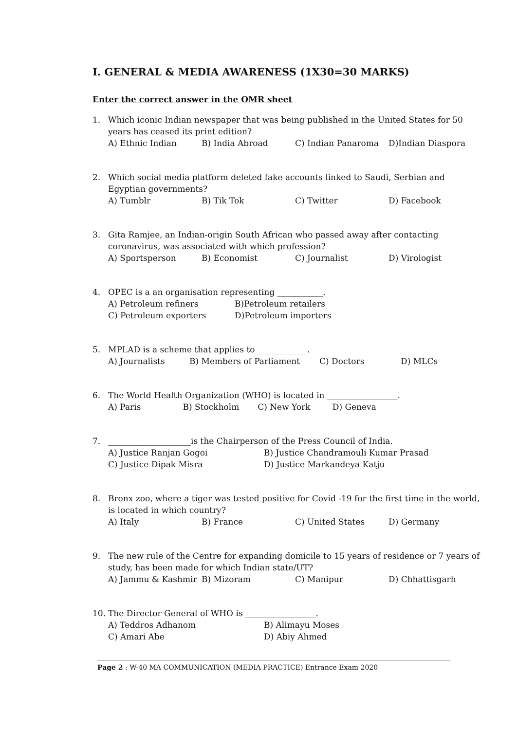I. GENERAL & MEDIA AWARENESS (1X30=30 MARKS)
Enter the correct answer in the OMR sheet
1. Which iconic Indian newspaper that was being published in the United States for 50 years has ceased its print edition?
A) Ethnic Indian B) India Abroad C) Indian Panaroma D)Indian Diaspora
2. Which social media platform deleted fake accounts linked to Saudi, Serbian and Egyptian governments?
A) Tumblr B) Tik Tok C) Twitter D) Facebook
3. Gita Ramjee, an Indian-origin South African who passed away after contacting coronavirus, was associated with which profession?
A) Sportsperson B) Economist C) Journalist D) Virologist
4. OPEC is a an organisation representing ___________.
A) Petroleum refiners B)Petroleum retailers C) Petroleum exporters D)Petroleum importers
5. MPLAD is a scheme that applies to ____________.
A) Journalists B) Members of Parliament C) Doctors D) MLCs
6. The World Health Organization (WHO) is located in _________________.
A) Paris B) Stockholm C) New York D) Geneva
7. ____________________is the Chairperson of the Press Council of India.
A) Justice Ranjan Gogoi B) Justice Chandramouli Kumar Prasad C) Justice Dipak Misra D) Justice Markandeya Katju
8. Bronx zoo, where a tiger was tested positive for Covid -19 for the first time in the world, is located in which country?
A) Italy B) France C) United States D) Germany
9. The new rule of the Centre for expanding domicile to 15 years of residence or 7 years of study, has been made for which Indian state/UT?
A) Jammu & Kashmir B) Mizoram C) Manipur D) Chhattisgarh
10. The Director General of WHO is _________________.
A) Teddros Adhanom B) Alimayu Moses C) Amari Abe D) Abiy Ahmed
Page 2 : W-40 MA COMMUNICATION (MEDIA PRACTICE) Entrance Exam 2020